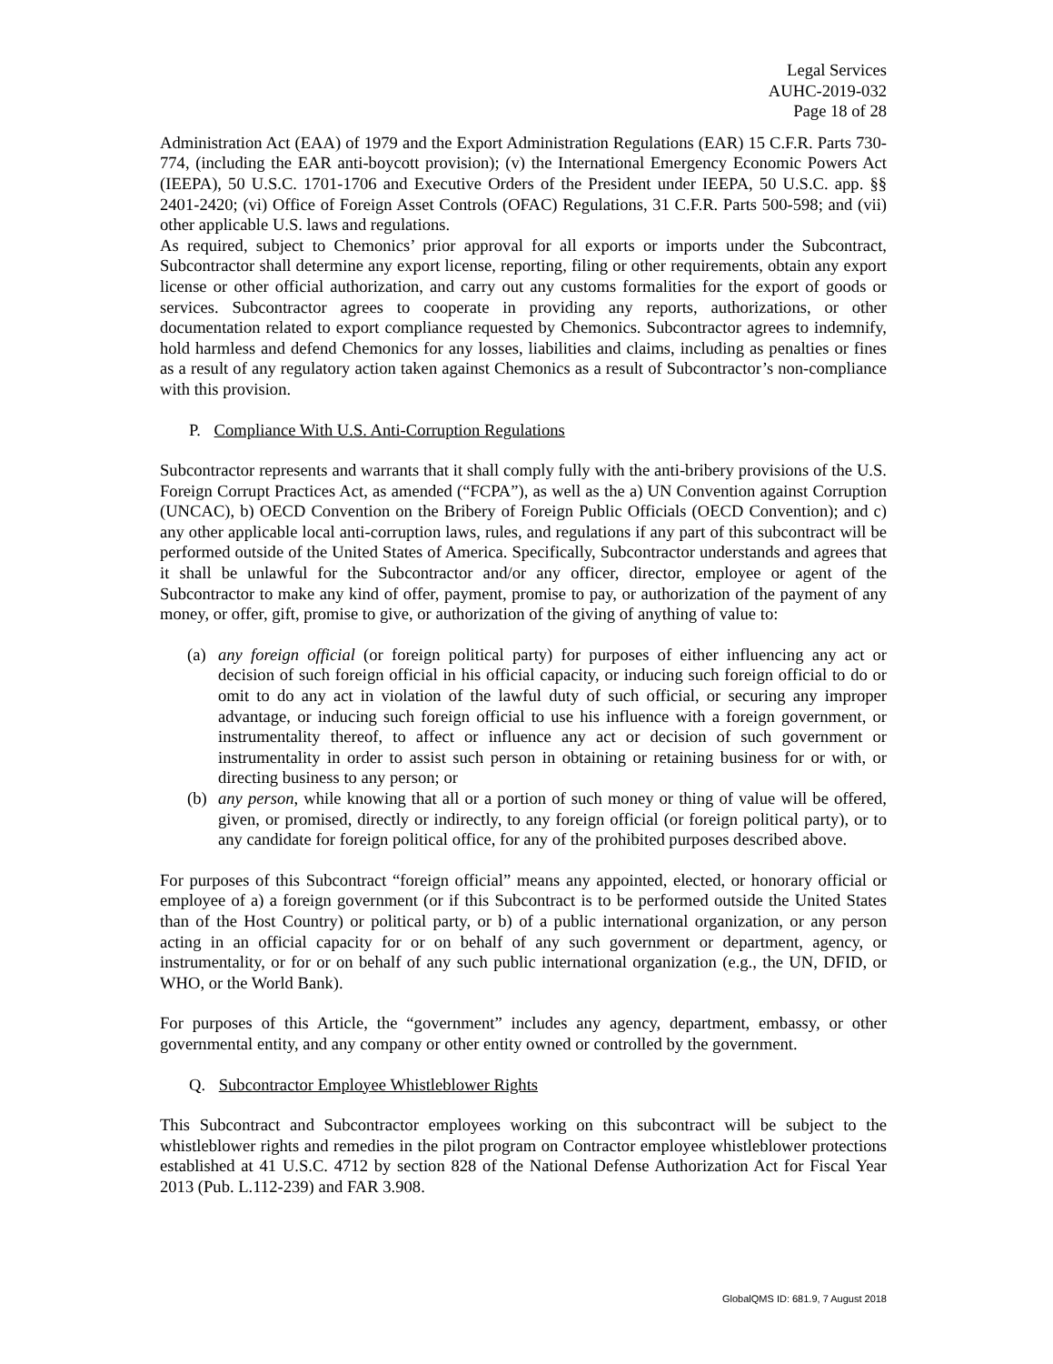Legal Services
AUHC-2019-032
Page 18 of 28
Administration Act (EAA) of 1979 and the Export Administration Regulations (EAR) 15 C.F.R. Parts 730-774, (including the EAR anti-boycott provision); (v) the International Emergency Economic Powers Act (IEEPA), 50 U.S.C. 1701-1706 and Executive Orders of the President under IEEPA, 50 U.S.C. app. §§ 2401-2420; (vi) Office of Foreign Asset Controls (OFAC) Regulations, 31 C.F.R. Parts 500-598; and (vii) other applicable U.S. laws and regulations.
As required, subject to Chemonics’ prior approval for all exports or imports under the Subcontract, Subcontractor shall determine any export license, reporting, filing or other requirements, obtain any export license or other official authorization, and carry out any customs formalities for the export of goods or services. Subcontractor agrees to cooperate in providing any reports, authorizations, or other documentation related to export compliance requested by Chemonics. Subcontractor agrees to indemnify, hold harmless and defend Chemonics for any losses, liabilities and claims, including as penalties or fines as a result of any regulatory action taken against Chemonics as a result of Subcontractor’s non-compliance with this provision.
P. Compliance With U.S. Anti-Corruption Regulations
Subcontractor represents and warrants that it shall comply fully with the anti-bribery provisions of the U.S. Foreign Corrupt Practices Act, as amended (“FCPA”), as well as the a) UN Convention against Corruption (UNCAC), b) OECD Convention on the Bribery of Foreign Public Officials (OECD Convention); and c) any other applicable local anti-corruption laws, rules, and regulations if any part of this subcontract will be performed outside of the United States of America. Specifically, Subcontractor understands and agrees that it shall be unlawful for the Subcontractor and/or any officer, director, employee or agent of the Subcontractor to make any kind of offer, payment, promise to pay, or authorization of the payment of any money, or offer, gift, promise to give, or authorization of the giving of anything of value to:
(a) any foreign official (or foreign political party) for purposes of either influencing any act or decision of such foreign official in his official capacity, or inducing such foreign official to do or omit to do any act in violation of the lawful duty of such official, or securing any improper advantage, or inducing such foreign official to use his influence with a foreign government, or instrumentality thereof, to affect or influence any act or decision of such government or instrumentality in order to assist such person in obtaining or retaining business for or with, or directing business to any person; or
(b) any person, while knowing that all or a portion of such money or thing of value will be offered, given, or promised, directly or indirectly, to any foreign official (or foreign political party), or to any candidate for foreign political office, for any of the prohibited purposes described above.
For purposes of this Subcontract “foreign official” means any appointed, elected, or honorary official or employee of a) a foreign government (or if this Subcontract is to be performed outside the United States than of the Host Country) or political party, or b) of a public international organization, or any person acting in an official capacity for or on behalf of any such government or department, agency, or instrumentality, or for or on behalf of any such public international organization (e.g., the UN, DFID, or WHO, or the World Bank).
For purposes of this Article, the “government” includes any agency, department, embassy, or other governmental entity, and any company or other entity owned or controlled by the government.
Q. Subcontractor Employee Whistleblower Rights
This Subcontract and Subcontractor employees working on this subcontract will be subject to the whistleblower rights and remedies in the pilot program on Contractor employee whistleblower protections established at 41 U.S.C. 4712 by section 828 of the National Defense Authorization Act for Fiscal Year 2013 (Pub. L.112-239) and FAR 3.908.
GlobalQMS ID: 681.9, 7 August 2018